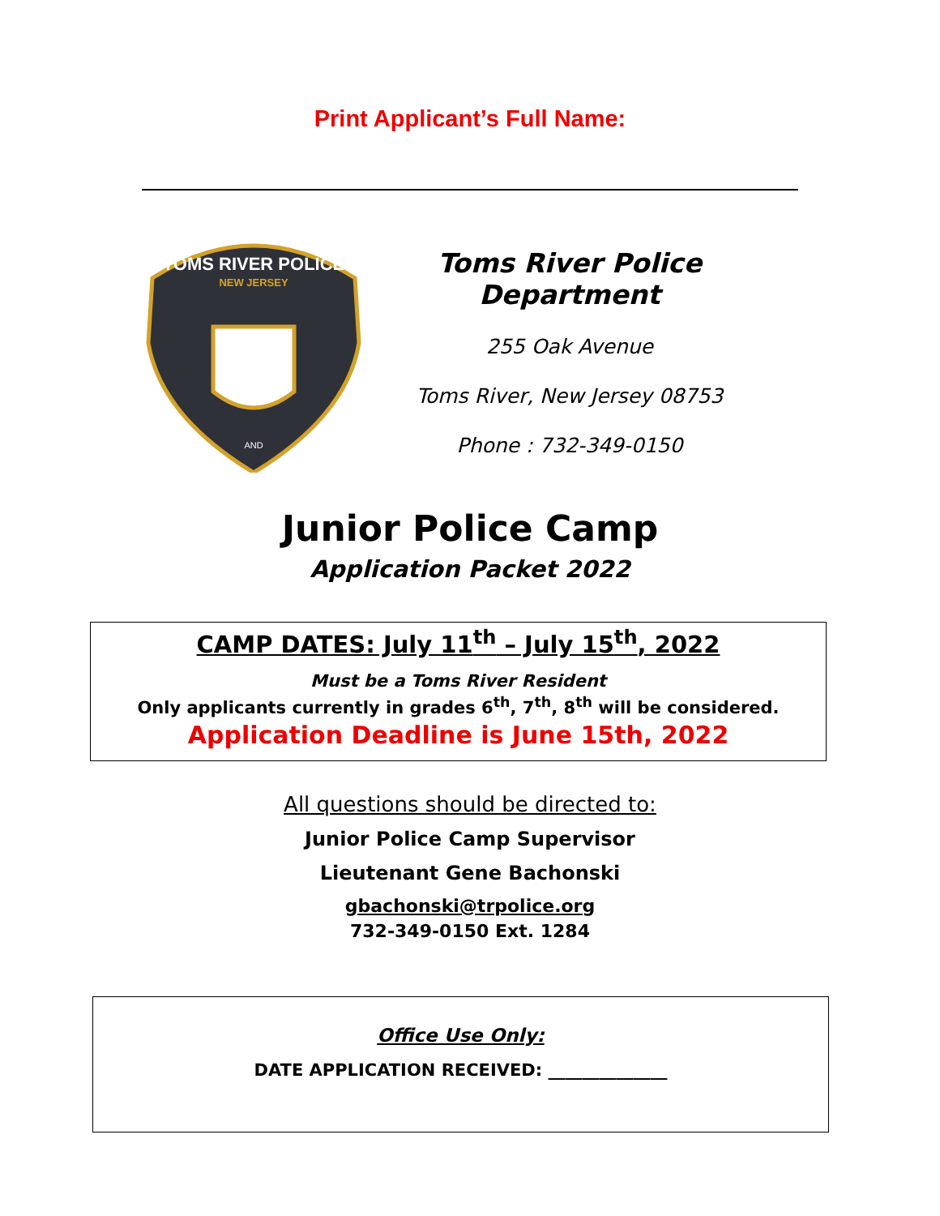Print Applicant’s Full Name:
TOMS RIVER POLICE
NEW JERSEY
AND
Toms River Police Department
255 Oak Avenue
Toms River, New Jersey 08753
Phone : 732-349-0150
Junior Police Camp
Application Packet 2022
CAMP DATES: July 11<sup>th</sup> – July 15<sup>th</sup>, 2022
Must be a Toms River Resident
Only applicants currently in grades 6<sup>th</sup>, 7<sup>th</sup>, 8<sup>th</sup> will be considered.
Application Deadline is June 15th, 2022
All questions should be directed to:
Junior Police Camp Supervisor
Lieutenant Gene Bachonski
gbachonski@trpolice.org
732-349-0150 Ext. 1284
Office Use Only:
DATE APPLICATION RECEIVED: ______________